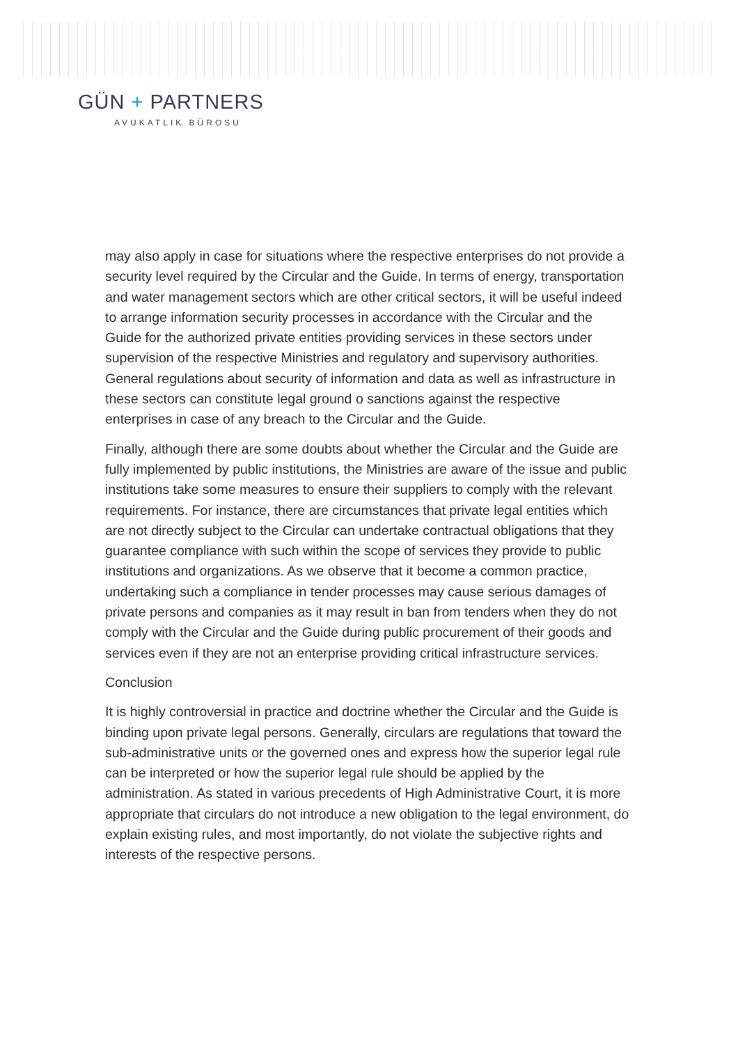GÜN + PARTNERS
AVUKATLIK BÜROSU
may also apply in case for situations where the respective enterprises do not provide a security level required by the Circular and the Guide. In terms of energy, transportation and water management sectors which are other critical sectors, it will be useful indeed to arrange information security processes in accordance with the Circular and the Guide for the authorized private entities providing services in these sectors under supervision of the respective Ministries and regulatory and supervisory authorities. General regulations about security of information and data as well as infrastructure in these sectors can constitute legal ground o sanctions against the respective enterprises in case of any breach to the Circular and the Guide.
Finally, although there are some doubts about whether the Circular and the Guide are fully implemented by public institutions, the Ministries are aware of the issue and public institutions take some measures to ensure their suppliers to comply with the relevant requirements. For instance, there are circumstances that private legal entities which are not directly subject to the Circular can undertake contractual obligations that they guarantee compliance with such within the scope of services they provide to public institutions and organizations. As we observe that it become a common practice, undertaking such a compliance in tender processes may cause serious damages of private persons and companies as it may result in ban from tenders when they do not comply with the Circular and the Guide during public procurement of their goods and services even if they are not an enterprise providing critical infrastructure services.
Conclusion
It is highly controversial in practice and doctrine whether the Circular and the Guide is binding upon private legal persons. Generally, circulars are regulations that toward the sub-administrative units or the governed ones and express how the superior legal rule can be interpreted or how the superior legal rule should be applied by the administration. As stated in various precedents of High Administrative Court, it is more appropriate that circulars do not introduce a new obligation to the legal environment, do explain existing rules, and most importantly, do not violate the subjective rights and interests of the respective persons.